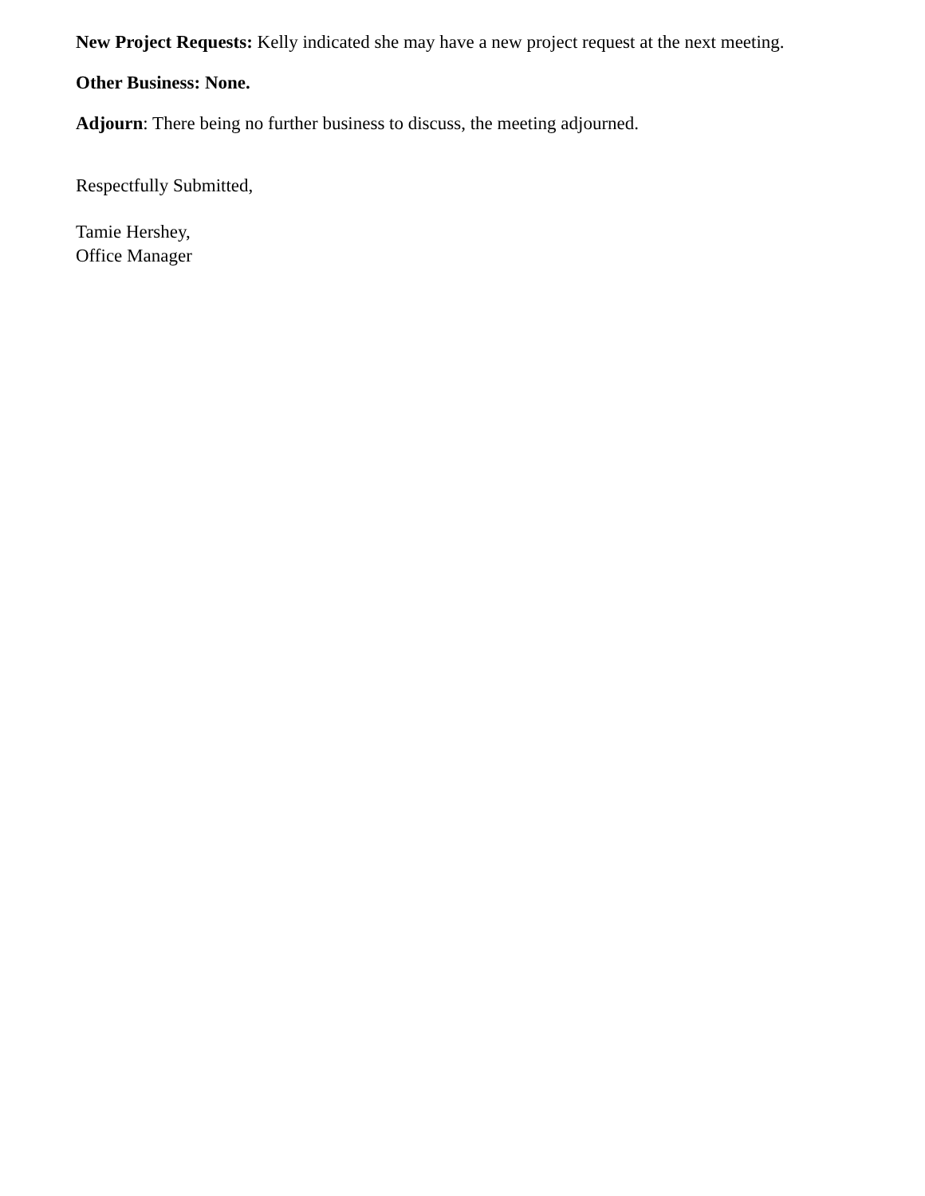New Project Requests: Kelly indicated she may have a new project request at the next meeting.
Other Business: None.
Adjourn: There being no further business to discuss, the meeting adjourned.
Respectfully Submitted,
Tamie Hershey,
Office Manager